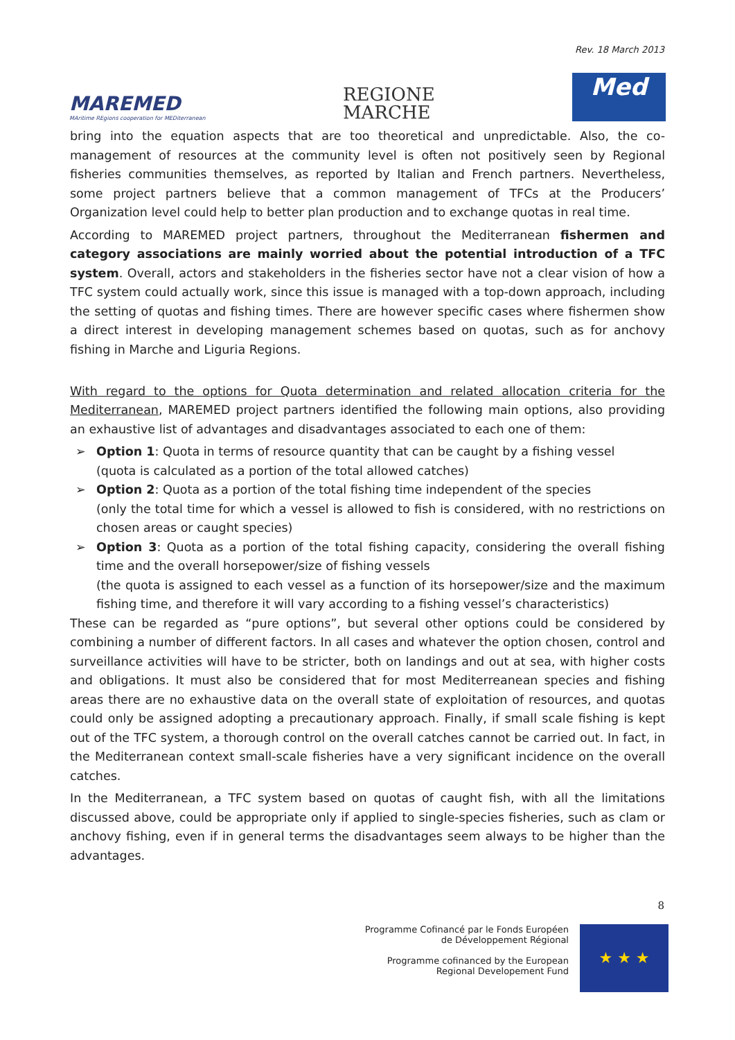Rev. 18 March 2013
MAREMED
MAritime REgions cooperation for MEDiterranean
REGIONE
MARCHE
Med
bring into the equation aspects that are too theoretical and unpredictable. Also, the co-management of resources at the community level is often not positively seen by Regional fisheries communities themselves, as reported by Italian and French partners. Nevertheless, some project partners believe that a common management of TFCs at the Producers’ Organization level could help to better plan production and to exchange quotas in real time.
According to MAREMED project partners, throughout the Mediterranean fishermen and category associations are mainly worried about the potential introduction of a TFC system. Overall, actors and stakeholders in the fisheries sector have not a clear vision of how a TFC system could actually work, since this issue is managed with a top-down approach, including the setting of quotas and fishing times. There are however specific cases where fishermen show a direct interest in developing management schemes based on quotas, such as for anchovy fishing in Marche and Liguria Regions.
With regard to the options for Quota determination and related allocation criteria for the Mediterranean, MAREMED project partners identified the following main options, also providing an exhaustive list of advantages and disadvantages associated to each one of them:
➢ Option 1: Quota in terms of resource quantity that can be caught by a fishing vessel
(quota is calculated as a portion of the total allowed catches)
➢ Option 2: Quota as a portion of the total fishing time independent of the species
(only the total time for which a vessel is allowed to fish is considered, with no restrictions on chosen areas or caught species)
➢ Option 3: Quota as a portion of the total fishing capacity, considering the overall fishing time and the overall horsepower/size of fishing vessels
(the quota is assigned to each vessel as a function of its horsepower/size and the maximum fishing time, and therefore it will vary according to a fishing vessel’s characteristics)
These can be regarded as “pure options”, but several other options could be considered by combining a number of different factors. In all cases and whatever the option chosen, control and surveillance activities will have to be stricter, both on landings and out at sea, with higher costs and obligations. It must also be considered that for most Mediterreanean species and fishing areas there are no exhaustive data on the overall state of exploitation of resources, and quotas could only be assigned adopting a precautionary approach. Finally, if small scale fishing is kept out of the TFC system, a thorough control on the overall catches cannot be carried out. In fact, in the Mediterranean context small-scale fisheries have a very significant incidence on the overall catches.
In the Mediterranean, a TFC system based on quotas of caught fish, with all the limitations discussed above, could be appropriate only if applied to single-species fisheries, such as clam or anchovy fishing, even if in general terms the disadvantages seem always to be higher than the advantages.
8
Programme Cofinancé par le Fonds Européen
de Développement Régional
Programme cofinanced by the European
Regional Developement Fund
★ ★ ★